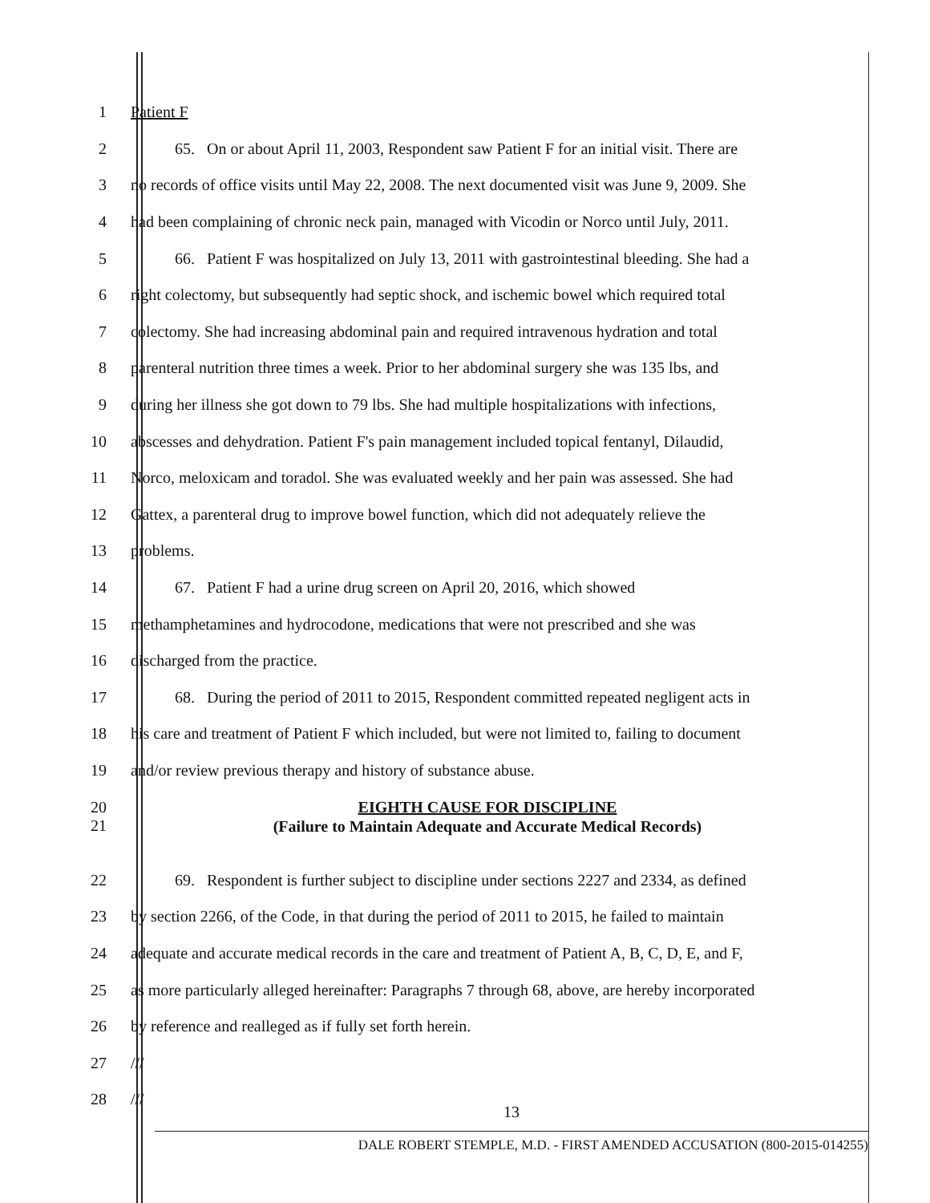1 Patient F
2
65. On or about April 11, 2003, Respondent saw Patient F for an initial visit. There are
3
no records of office visits until May 22, 2008. The next documented visit was June 9, 2009. She
4
had been complaining of chronic neck pain, managed with Vicodin or Norco until July, 2011.
5
66. Patient F was hospitalized on July 13, 2011 with gastrointestinal bleeding. She had a
6
right colectomy, but subsequently had septic shock, and ischemic bowel which required total
7
colectomy. She had increasing abdominal pain and required intravenous hydration and total
8
parenteral nutrition three times a week. Prior to her abdominal surgery she was 135 lbs, and
9
during her illness she got down to 79 lbs. She had multiple hospitalizations with infections,
10
abscesses and dehydration. Patient F's pain management included topical fentanyl, Dilaudid,
11
Norco, meloxicam and toradol. She was evaluated weekly and her pain was assessed. She had
12
Gattex, a parenteral drug to improve bowel function, which did not adequately relieve the
13 problems.
14 67. Patient F had a urine drug screen on April 20, 2016, which showed
15
methamphetamines and hydrocodone, medications that were not prescribed and she was
16 discharged from the practice.
17
68. During the period of 2011 to 2015, Respondent committed repeated negligent acts in
18
his care and treatment of Patient F which included, but were not limited to, failing to document
19 and/or review previous therapy and history of substance abuse.
20
EIGHTH CAUSE FOR DISCIPLINE
21
(Failure to Maintain Adequate and Accurate Medical Records)
22
69. Respondent is further subject to discipline under sections 2227 and 2334, as defined
23
by section 2266, of the Code, in that during the period of 2011 to 2015, he failed to maintain
24
adequate and accurate medical records in the care and treatment of Patient A, B, C, D, E, and F,
25
as more particularly alleged hereinafter: Paragraphs 7 through 68, above, are hereby incorporated
26 by reference and realleged as if fully set forth herein.
27 ///
28 ///
13
DALE ROBERT STEMPLE, M.D. - FIRST AMENDED ACCUSATION (800-2015-014255)